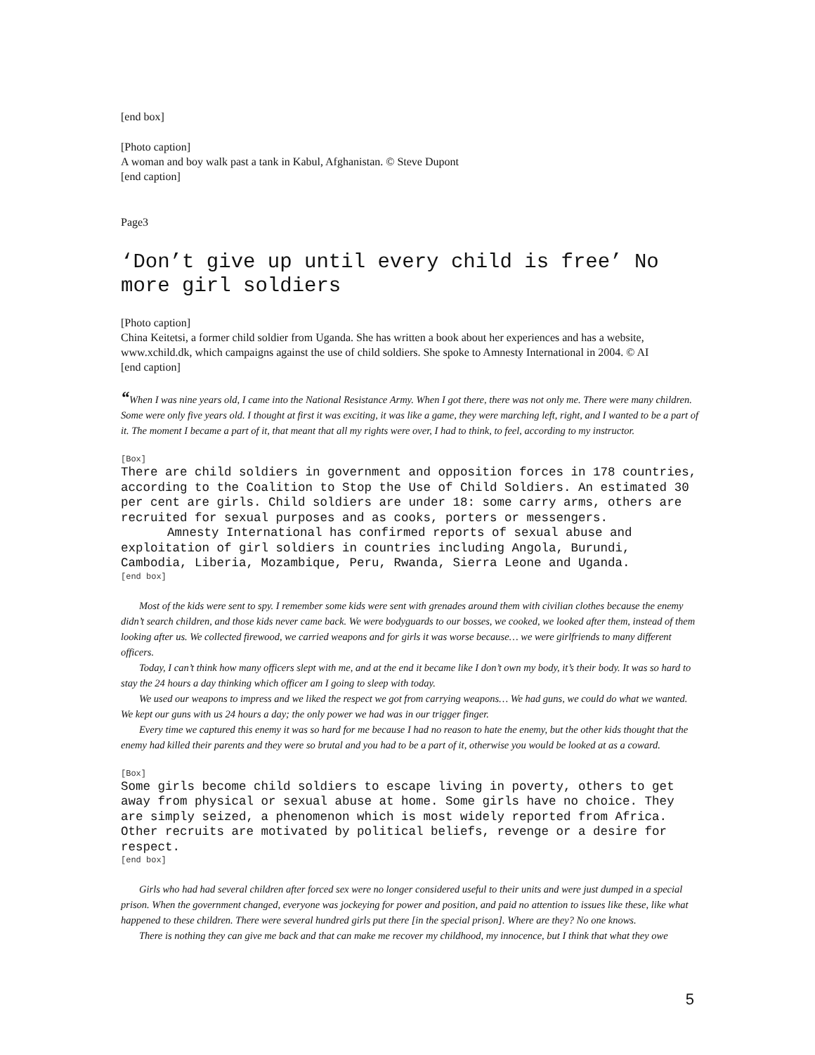[end box]
[Photo caption]
A woman and boy walk past a tank in Kabul, Afghanistan. © Steve Dupont
[end caption]
Page3
‘Don’t give up until every child is free’ No more girl soldiers
[Photo caption]
China Keitetsi, a former child soldier from Uganda. She has written a book about her experiences and has a website, www.xchild.dk, which campaigns against the use of child soldiers. She spoke to Amnesty International in 2004. © AI
[end caption]
“When I was nine years old, I came into the National Resistance Army. When I got there, there was not only me. There were many children. Some were only five years old. I thought at first it was exciting, it was like a game, they were marching left, right, and I wanted to be a part of it. The moment I became a part of it, that meant that all my rights were over, I had to think, to feel, according to my instructor.
[Box]
There are child soldiers in government and opposition forces in 178 countries, according to the Coalition to Stop the Use of Child Soldiers. An estimated 30 per cent are girls. Child soldiers are under 18: some carry arms, others are recruited for sexual purposes and as cooks, porters or messengers.
Amnesty International has confirmed reports of sexual abuse and exploitation of girl soldiers in countries including Angola, Burundi, Cambodia, Liberia, Mozambique, Peru, Rwanda, Sierra Leone and Uganda.
[end box]
Most of the kids were sent to spy. I remember some kids were sent with grenades around them with civilian clothes because the enemy didn’t search children, and those kids never came back. We were bodyguards to our bosses, we cooked, we looked after them, instead of them looking after us. We collected firewood, we carried weapons and for girls it was worse because… we were girlfriends to many different officers.
Today, I can’t think how many officers slept with me, and at the end it became like I don’t own my body, it’s their body. It was so hard to stay the 24 hours a day thinking which officer am I going to sleep with today.
We used our weapons to impress and we liked the respect we got from carrying weapons… We had guns, we could do what we wanted. We kept our guns with us 24 hours a day; the only power we had was in our trigger finger.
Every time we captured this enemy it was so hard for me because I had no reason to hate the enemy, but the other kids thought that the enemy had killed their parents and they were so brutal and you had to be a part of it, otherwise you would be looked at as a coward.
[Box]
Some girls become child soldiers to escape living in poverty, others to get away from physical or sexual abuse at home. Some girls have no choice. They are simply seized, a phenomenon which is most widely reported from Africa. Other recruits are motivated by political beliefs, revenge or a desire for respect.
[end box]
Girls who had had several children after forced sex were no longer considered useful to their units and were just dumped in a special prison. When the government changed, everyone was jockeying for power and position, and paid no attention to issues like these, like what happened to these children. There were several hundred girls put there [in the special prison]. Where are they? No one knows.
There is nothing they can give me back and that can make me recover my childhood, my innocence, but I think that what they owe
5